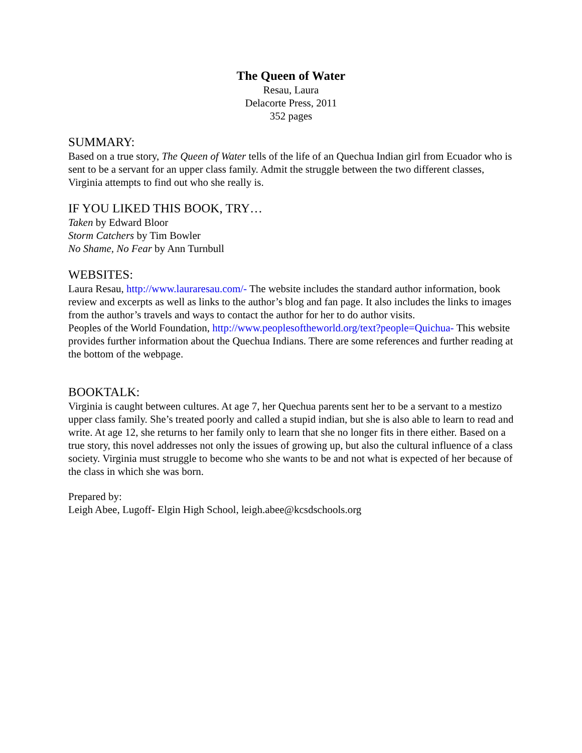The Queen of Water
Resau, Laura
Delacorte Press, 2011
352 pages
SUMMARY:
Based on a true story, The Queen of Water tells of the life of an Quechua Indian girl from Ecuador who is sent to be a servant for an upper class family. Admit the struggle between the two different classes, Virginia attempts to find out who she really is.
IF YOU LIKED THIS BOOK, TRY…
Taken by Edward Bloor
Storm Catchers by Tim Bowler
No Shame, No Fear by Ann Turnbull
WEBSITES:
Laura Resau, http://www.lauraresau.com/- The website includes the standard author information, book review and excerpts as well as links to the author’s blog and fan page. It also includes the links to images from the author’s travels and ways to contact the author for her to do author visits.
Peoples of the World Foundation, http://www.peoplesoftheworld.org/text?people=Quichua- This website provides further information about the Quechua Indians. There are some references and further reading at the bottom of the webpage.
BOOKTALK:
Virginia is caught between cultures. At age 7, her Quechua parents sent her to be a servant to a mestizo upper class family. She’s treated poorly and called a stupid indian, but she is also able to learn to read and write. At age 12, she returns to her family only to learn that she no longer fits in there either. Based on a true story, this novel addresses not only the issues of growing up, but also the cultural influence of a class society. Virginia must struggle to become who she wants to be and not what is expected of her because of the class in which she was born.
Prepared by:
Leigh Abee, Lugoff- Elgin High School, leigh.abee@kcsdschools.org